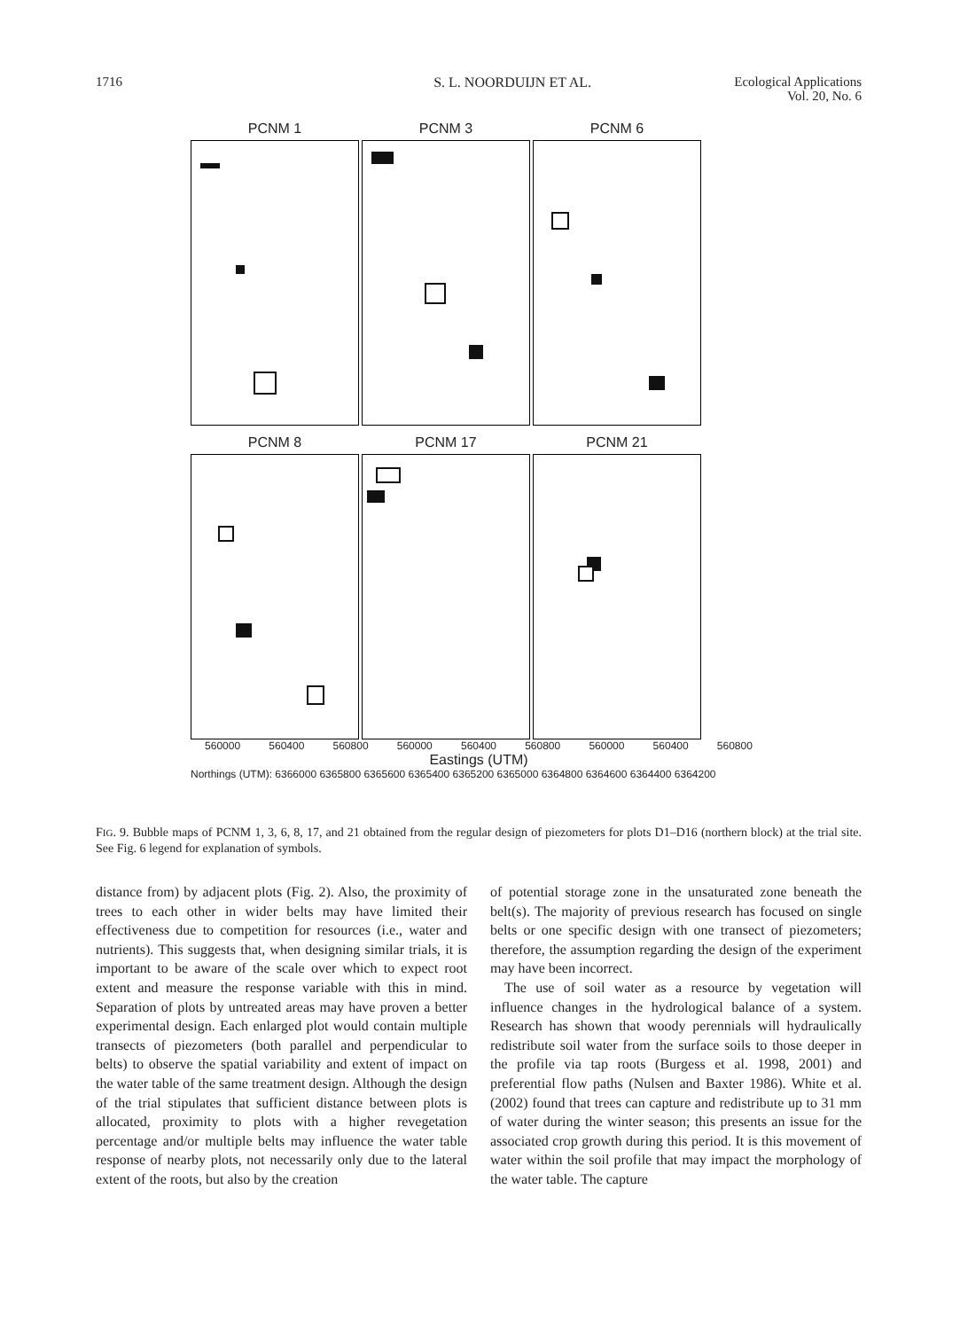1716 S. L. NOORDUIJN ET AL. Ecological Applications
Vol. 20, No. 6
PCNM 1 PCNM 3 PCNM 6
PCNM 8 PCNM 17 PCNM 21
560000 560400 560800 560000 560400 560800 560000 560400 560800
Eastings (UTM)
Northings (UTM): 6366000 6365800 6365600 6365400 6365200 6365000 6364800 6364600 6364400 6364200
FIG. 9. Bubble maps of PCNM 1, 3, 6, 8, 17, and 21 obtained from the regular design of piezometers for plots D1–D16 (northern block) at the trial site. See Fig. 6 legend for explanation of symbols.
distance from) by adjacent plots (Fig. 2). Also, the proximity of trees to each other in wider belts may have limited their effectiveness due to competition for resources (i.e., water and nutrients). This suggests that, when designing similar trials, it is important to be aware of the scale over which to expect root extent and measure the response variable with this in mind. Separation of plots by untreated areas may have proven a better experimental design. Each enlarged plot would contain multiple transects of piezometers (both parallel and perpendicular to belts) to observe the spatial variability and extent of impact on the water table of the same treatment design. Although the design of the trial stipulates that sufficient distance between plots is allocated, proximity to plots with a higher revegetation percentage and/or multiple belts may influence the water table response of nearby plots, not necessarily only due to the lateral extent of the roots, but also by the creation
of potential storage zone in the unsaturated zone beneath the belt(s). The majority of previous research has focused on single belts or one specific design with one transect of piezometers; therefore, the assumption regarding the design of the experiment may have been incorrect.
The use of soil water as a resource by vegetation will influence changes in the hydrological balance of a system. Research has shown that woody perennials will hydraulically redistribute soil water from the surface soils to those deeper in the profile via tap roots (Burgess et al. 1998, 2001) and preferential flow paths (Nulsen and Baxter 1986). White et al. (2002) found that trees can capture and redistribute up to 31 mm of water during the winter season; this presents an issue for the associated crop growth during this period. It is this movement of water within the soil profile that may impact the morphology of the water table. The capture